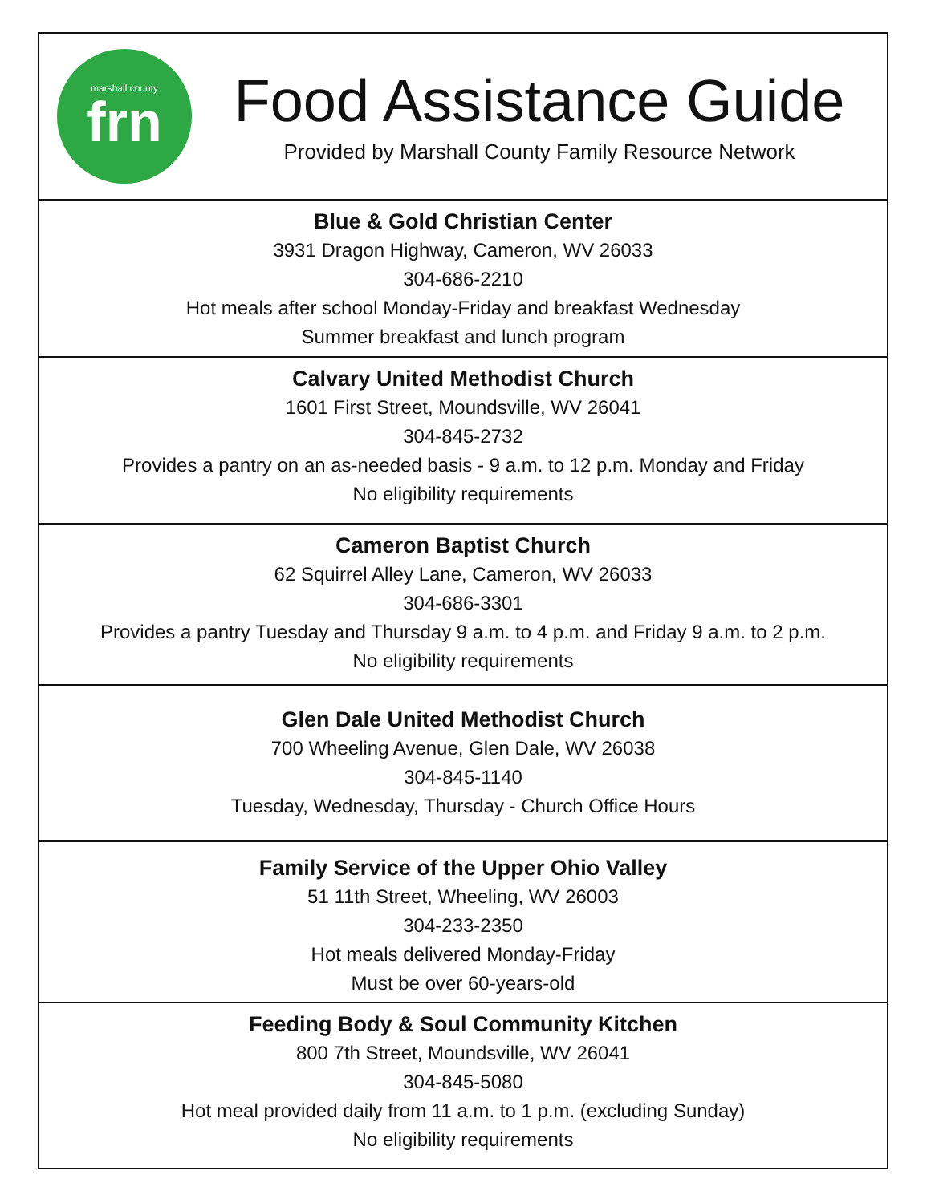marshall county
frn
Food Assistance Guide
Provided by Marshall County Family Resource Network
Blue & Gold Christian Center
3931 Dragon Highway, Cameron, WV 26033
304-686-2210
Hot meals after school Monday-Friday and breakfast Wednesday
Summer breakfast and lunch program
Calvary United Methodist Church
1601 First Street, Moundsville, WV 26041
304-845-2732
Provides a pantry on an as-needed basis - 9 a.m. to 12 p.m. Monday and Friday
No eligibility requirements
Cameron Baptist Church
62 Squirrel Alley Lane, Cameron, WV 26033
304-686-3301
Provides a pantry Tuesday and Thursday 9 a.m. to 4 p.m. and Friday 9 a.m. to 2 p.m.
No eligibility requirements
Glen Dale United Methodist Church
700 Wheeling Avenue, Glen Dale, WV 26038
304-845-1140
Tuesday, Wednesday, Thursday - Church Office Hours
Family Service of the Upper Ohio Valley
51 11th Street, Wheeling, WV 26003
304-233-2350
Hot meals delivered Monday-Friday
Must be over 60-years-old
Feeding Body & Soul Community Kitchen
800 7th Street, Moundsville, WV 26041
304-845-5080
Hot meal provided daily from 11 a.m. to 1 p.m. (excluding Sunday)
No eligibility requirements